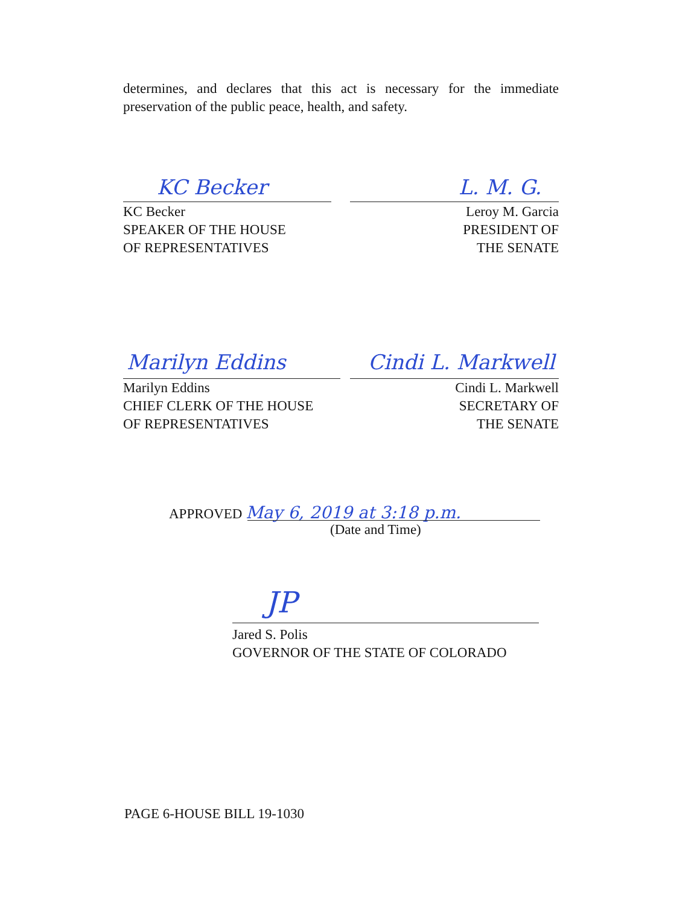determines, and declares that this act is necessary for the immediate preservation of the public peace, health, and safety.
KC Becker L. M. G.
KC Becker
SPEAKER OF THE HOUSE
OF REPRESENTATIVES
Leroy M. Garcia
PRESIDENT OF
THE SENATE
Marilyn Eddins Cindi L. Markwell
Marilyn Eddins
CHIEF CLERK OF THE HOUSE
OF REPRESENTATIVES
Cindi L. Markwell
SECRETARY OF
THE SENATE
APPROVED May 6, 2019 at 3:18 p.m.
(Date and Time)
JP
Jared S. Polis
GOVERNOR OF THE STATE OF COLORADO
PAGE 6-HOUSE BILL 19-1030